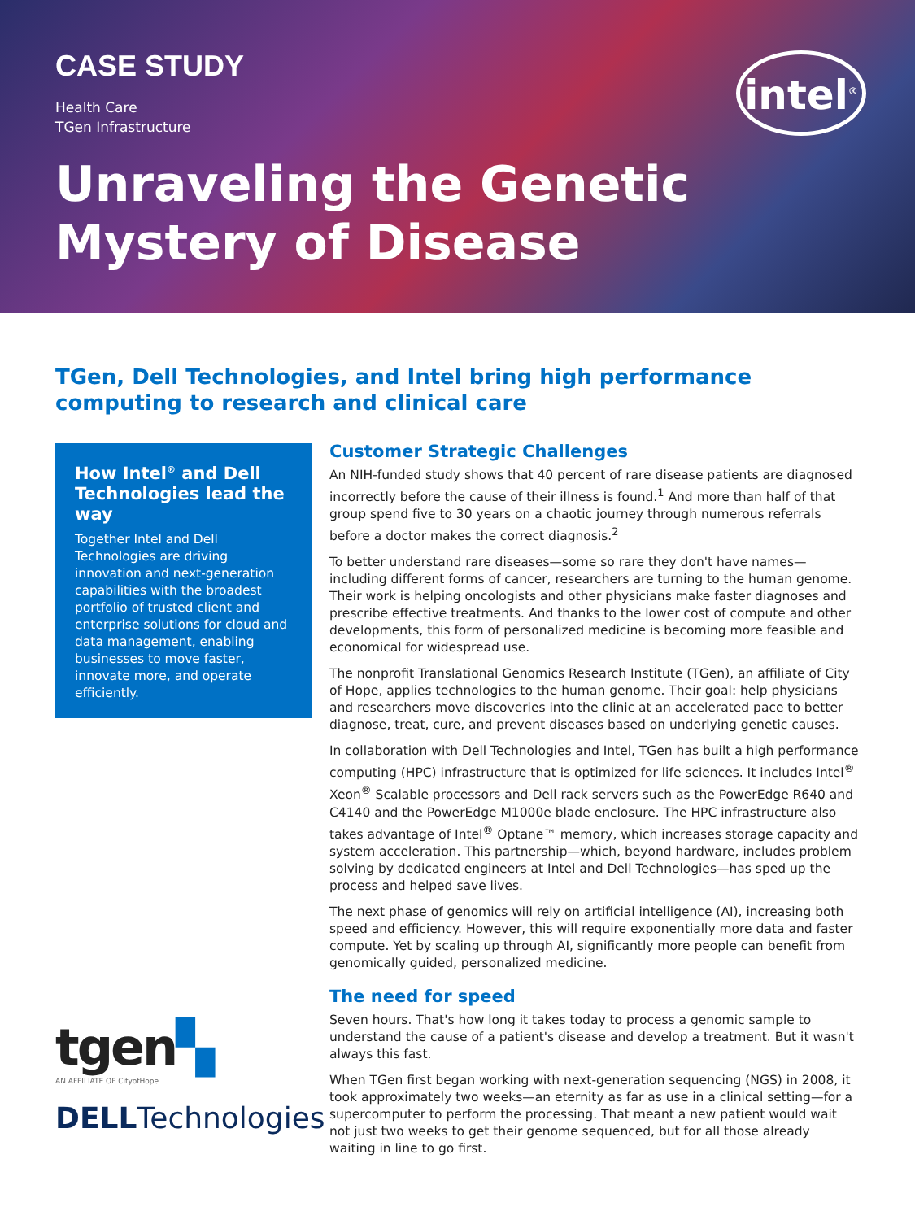CASE STUDY
Health Care
TGen Infrastructure
Unraveling the Genetic
Mystery of Disease
intel<sup>®</sup>
TGen, Dell Technologies, and Intel bring high performance computing to research and clinical care
How Intel<sup>®</sup> and Dell Technologies lead the way
Together Intel and Dell Technologies are driving innovation and next-generation capabilities with the broadest portfolio of trusted client and enterprise solutions for cloud and data management, enabling businesses to move faster, innovate more, and operate efficiently.
tgen▚
AN AFFILIATE OF CityofHope.
DELLTechnologies
Customer Strategic Challenges
An NIH-funded study shows that 40 percent of rare disease patients are diagnosed incorrectly before the cause of their illness is found.<sup>1</sup> And more than half of that group spend five to 30 years on a chaotic journey through numerous referrals before a doctor makes the correct diagnosis.<sup>2</sup>
To better understand rare diseases—some so rare they don't have names—including different forms of cancer, researchers are turning to the human genome. Their work is helping oncologists and other physicians make faster diagnoses and prescribe effective treatments. And thanks to the lower cost of compute and other developments, this form of personalized medicine is becoming more feasible and economical for widespread use.
The nonprofit Translational Genomics Research Institute (TGen), an affiliate of City of Hope, applies technologies to the human genome. Their goal: help physicians and researchers move discoveries into the clinic at an accelerated pace to better diagnose, treat, cure, and prevent diseases based on underlying genetic causes.
In collaboration with Dell Technologies and Intel, TGen has built a high performance computing (HPC) infrastructure that is optimized for life sciences. It includes Intel<sup>®</sup> Xeon<sup>®</sup> Scalable processors and Dell rack servers such as the PowerEdge R640 and C4140 and the PowerEdge M1000e blade enclosure. The HPC infrastructure also takes advantage of Intel<sup>®</sup> Optane™ memory, which increases storage capacity and system acceleration. This partnership—which, beyond hardware, includes problem solving by dedicated engineers at Intel and Dell Technologies—has sped up the process and helped save lives.
The next phase of genomics will rely on artificial intelligence (AI), increasing both speed and efficiency. However, this will require exponentially more data and faster compute. Yet by scaling up through AI, significantly more people can benefit from genomically guided, personalized medicine.
The need for speed
Seven hours. That's how long it takes today to process a genomic sample to understand the cause of a patient's disease and develop a treatment. But it wasn't always this fast.
When TGen first began working with next-generation sequencing (NGS) in 2008, it took approximately two weeks—an eternity as far as use in a clinical setting—for a supercomputer to perform the processing. That meant a new patient would wait not just two weeks to get their genome sequenced, but for all those already waiting in line to go first.